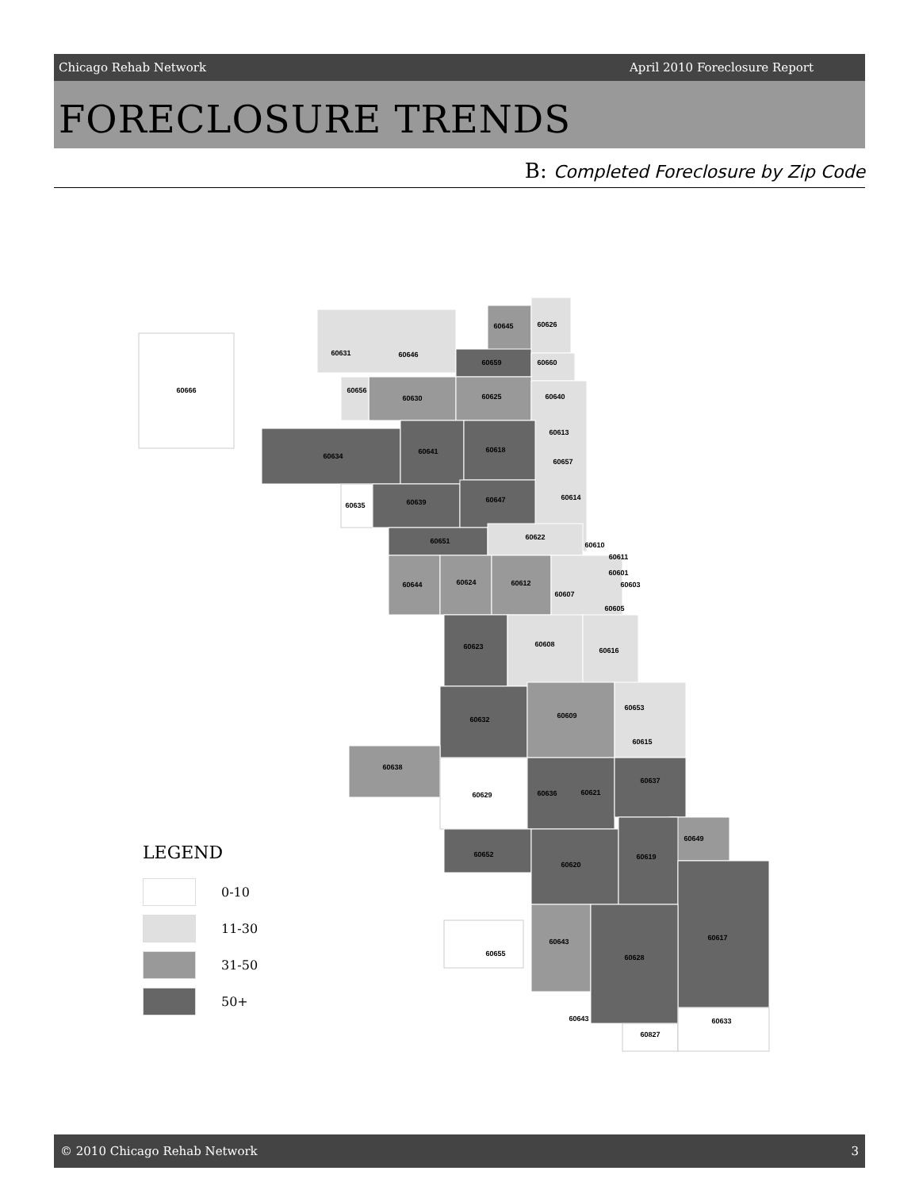Chicago Rehab Network April 2010 Foreclosure Report
FORECLOSURE TRENDS
B: Completed Foreclosure by Zip Code
60666
60631
60646
60645
60626
60659
60660
60656
60630
60625
60640
60613
60634
60641
60618
60657
60635
60639
60647
60614
60651
60622
60610
60611
60644
60624
60612
60607
60601
60603
60605
60623
60608
60616
60632
60609
60653
60615
60638
60629
60636
60621
60637
60649
60652
60620
60619
60617
60655
60643
60628
60643
60827
60633
LEGEND
0-10
11-30
31-50
50+
© 2010 Chicago Rehab Network 3